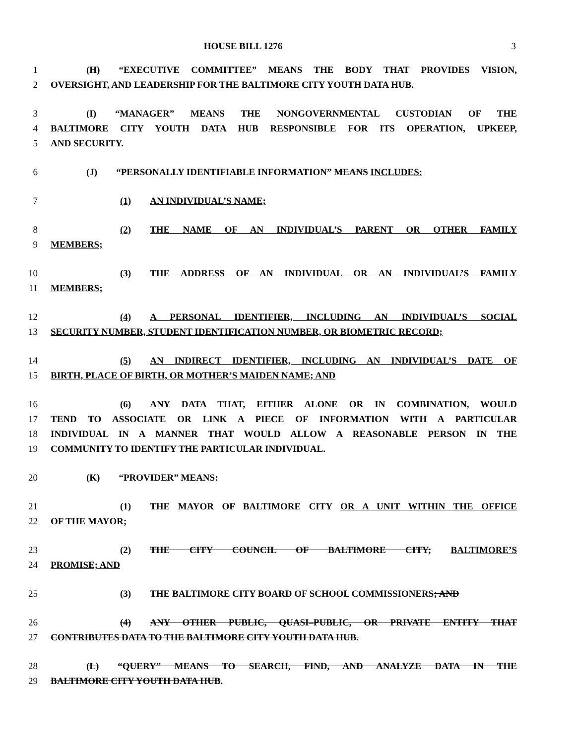HOUSE BILL 1276 3
1 (H) “EXECUTIVE COMMITTEE” MEANS THE BODY THAT PROVIDES VISION,
2 OVERSIGHT, AND LEADERSHIP FOR THE BALTIMORE CITY YOUTH DATA HUB.
3 (I) “MANAGER” MEANS THE NONGOVERNMENTAL CUSTODIAN OF THE
4 BALTIMORE CITY YOUTH DATA HUB RESPONSIBLE FOR ITS OPERATION, UPKEEP,
5 AND SECURITY.
6 (J) “PERSONALLY IDENTIFIABLE INFORMATION” MEANS INCLUDES:
7 (1) AN INDIVIDUAL’S NAME;
8 (2) THE NAME OF AN INDIVIDUAL’S PARENT OR OTHER FAMILY
9 MEMBERS;
10 (3) THE ADDRESS OF AN INDIVIDUAL OR AN INDIVIDUAL’S FAMILY
11 MEMBERS;
12 (4) A PERSONAL IDENTIFIER, INCLUDING AN INDIVIDUAL’S SOCIAL
13 SECURITY NUMBER, STUDENT IDENTIFICATION NUMBER, OR BIOMETRIC RECORD;
14 (5) AN INDIRECT IDENTIFIER, INCLUDING AN INDIVIDUAL’S DATE OF
15 BIRTH, PLACE OF BIRTH, OR MOTHER’S MAIDEN NAME; AND
16 (6) ANY DATA THAT, EITHER ALONE OR IN COMBINATION, WOULD
17 TEND TO ASSOCIATE OR LINK A PIECE OF INFORMATION WITH A PARTICULAR
18 INDIVIDUAL IN A MANNER THAT WOULD ALLOW A REASONABLE PERSON IN THE
19 COMMUNITY TO IDENTIFY THE PARTICULAR INDIVIDUAL.
20 (K) “PROVIDER” MEANS:
21 (1) THE MAYOR OF BALTIMORE CITY OR A UNIT WITHIN THE OFFICE
22 OF THE MAYOR;
23 (2) THE CITY COUNCIL OF BALTIMORE CITY; BALTIMORE’S
24 PROMISE; AND
25 (3) THE BALTIMORE CITY BOARD OF SCHOOL COMMISSIONERS; AND
26 (4) ANY OTHER PUBLIC, QUASI–PUBLIC, OR PRIVATE ENTITY THAT
27 CONTRIBUTES DATA TO THE BALTIMORE CITY YOUTH DATA HUB.
28 (L) “QUERY” MEANS TO SEARCH, FIND, AND ANALYZE DATA IN THE
29 BALTIMORE CITY YOUTH DATA HUB.